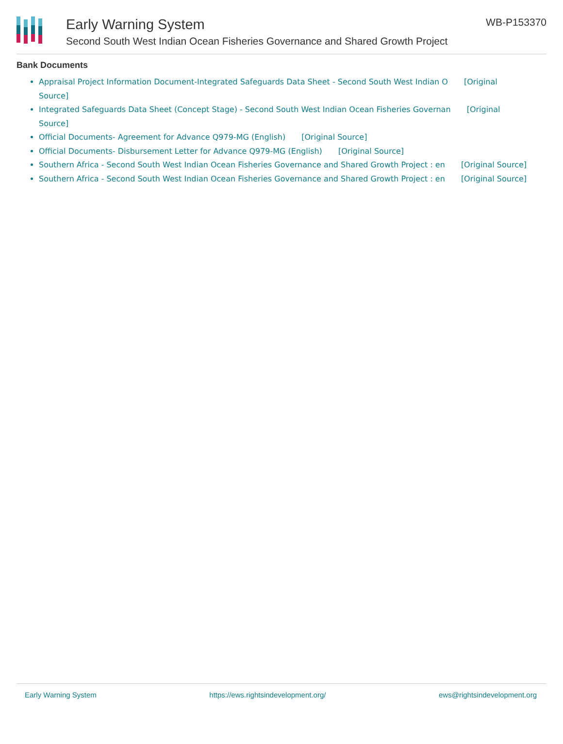Early Warning System
Second South West Indian Ocean Fisheries Governance and Shared Growth Project
WB-P153370
Bank Documents
Appraisal Project Information Document-Integrated Safeguards Data Sheet - Second South West Indian O [Original Source]
Integrated Safeguards Data Sheet (Concept Stage) - Second South West Indian Ocean Fisheries Governan [Original Source]
Official Documents- Agreement for Advance Q979-MG (English) [Original Source]
Official Documents- Disbursement Letter for Advance Q979-MG (English) [Original Source]
Southern Africa - Second South West Indian Ocean Fisheries Governance and Shared Growth Project : en [Original Source]
Southern Africa - Second South West Indian Ocean Fisheries Governance and Shared Growth Project : en [Original Source]
Early Warning System https://ews.rightsindevelopment.org/ ews@rightsindevelopment.org